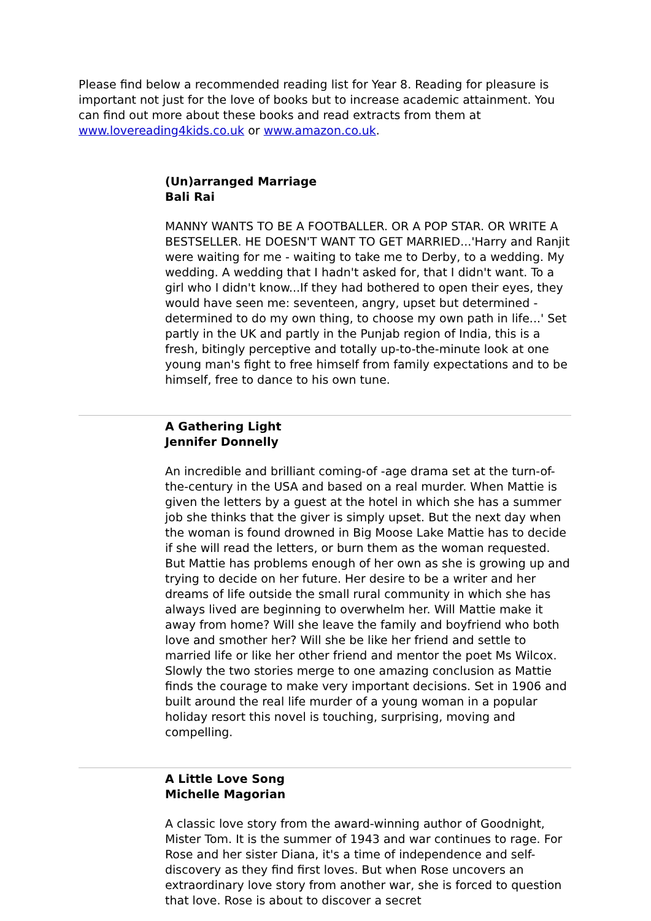Please find below a recommended reading list for Year 8. Reading for pleasure is important not just for the love of books but to increase academic attainment. You can find out more about these books and read extracts from them at www.lovereading4kids.co.uk or www.amazon.co.uk.
(Un)arranged Marriage
Bali Rai
MANNY WANTS TO BE A FOOTBALLER. OR A POP STAR. OR WRITE A BESTSELLER. HE DOESN'T WANT TO GET MARRIED...'Harry and Ranjit were waiting for me - waiting to take me to Derby, to a wedding. My wedding. A wedding that I hadn't asked for, that I didn't want. To a girl who I didn't know...If they had bothered to open their eyes, they would have seen me: seventeen, angry, upset but determined - determined to do my own thing, to choose my own path in life...' Set partly in the UK and partly in the Punjab region of India, this is a fresh, bitingly perceptive and totally up-to-the-minute look at one young man's fight to free himself from family expectations and to be himself, free to dance to his own tune.
A Gathering Light
Jennifer Donnelly
An incredible and brilliant coming-of -age drama set at the turn-of-the-century in the USA and based on a real murder. When Mattie is given the letters by a guest at the hotel in which she has a summer job she thinks that the giver is simply upset. But the next day when the woman is found drowned in Big Moose Lake Mattie has to decide if she will read the letters, or burn them as the woman requested. But Mattie has problems enough of her own as she is growing up and trying to decide on her future. Her desire to be a writer and her dreams of life outside the small rural community in which she has always lived are beginning to overwhelm her. Will Mattie make it away from home? Will she leave the family and boyfriend who both love and smother her? Will she be like her friend and settle to married life or like her other friend and mentor the poet Ms Wilcox. Slowly the two stories merge to one amazing conclusion as Mattie finds the courage to make very important decisions. Set in 1906 and built around the real life murder of a young woman in a popular holiday resort this novel is touching, surprising, moving and compelling.
A Little Love Song
Michelle Magorian
A classic love story from the award-winning author of Goodnight, Mister Tom. It is the summer of 1943 and war continues to rage. For Rose and her sister Diana, it's a time of independence and self-discovery as they find first loves. But when Rose uncovers an extraordinary love story from another war, she is forced to question that love. Rose is about to discover a secret